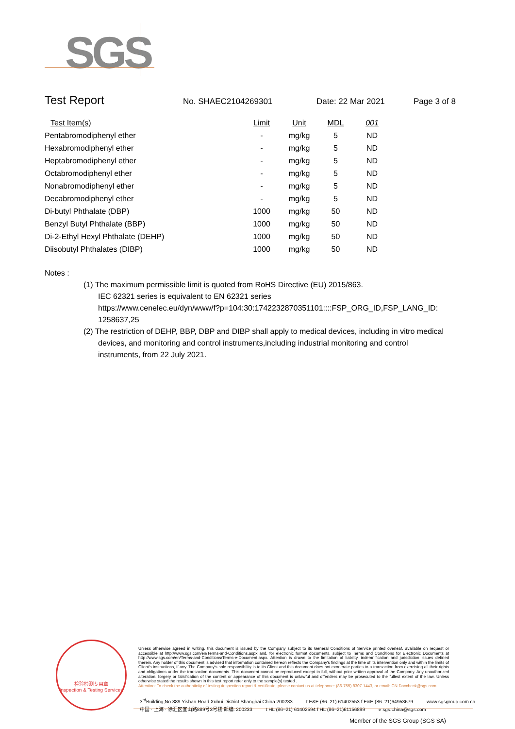SGS
Test Report No. SHAEC2104269301 Date: 22 Mar 2021 Page 3 of 8
| Test Item(s) | Limit | Unit | MDL | 001 |
| --- | --- | --- | --- | --- |
| Pentabromodiphenyl ether | - | mg/kg | 5 | ND |
| Hexabromodiphenyl ether | - | mg/kg | 5 | ND |
| Heptabromodiphenyl ether | - | mg/kg | 5 | ND |
| Octabromodiphenyl ether | - | mg/kg | 5 | ND |
| Nonabromodiphenyl ether | - | mg/kg | 5 | ND |
| Decabromodiphenyl ether | - | mg/kg | 5 | ND |
| Di-butyl Phthalate (DBP) | 1000 | mg/kg | 50 | ND |
| Benzyl Butyl Phthalate (BBP) | 1000 | mg/kg | 50 | ND |
| Di-2-Ethyl Hexyl Phthalate (DEHP) | 1000 | mg/kg | 50 | ND |
| Diisobutyl Phthalates (DIBP) | 1000 | mg/kg | 50 | ND |
Notes :
(1) The maximum permissible limit is quoted from RoHS Directive (EU) 2015/863.
IEC 62321 series is equivalent to EN 62321 series
https://www.cenelec.eu/dyn/www/f?p=104:30:1742232870351101::::FSP_ORG_ID,FSP_LANG_ID:
1258637,25
(2) The restriction of DEHP, BBP, DBP and DIBP shall apply to medical devices, including in vitro medical
devices, and monitoring and control instruments,including industrial monitoring and control
instruments, from 22 July 2021.
检验检测专用章
Inspection & Testing Services
Unless otherwise agreed in writing, this document is issued by the Company subject to its General Conditions of Service printed overleaf, available on request or accessible at http://www.sgs.com/en/Terms-and-Conditions.aspx and, for electronic format documents, subject to Terms and Conditions for Electronic Documents at http://www.sgs.com/en/Terms-and-Conditions/Terms-e-Document.aspx. Attention is drawn to the limitation of liability, indemnification and jurisdiction issues defined therein. Any holder of this document is advised that information contained hereon reflects the Company's findings at the time of its intervention only and within the limits of Client's instructions, if any. The Company's sole responsibility is to its Client and this document does not exonerate parties to a transaction from exercising all their rights and obligations under the transaction documents. This document cannot be reproduced except in full, without prior written approval of the Company. Any unauthorized alteration, forgery or falsification of the content or appearance of this document is unlawful and offenders may be prosecuted to the fullest extent of the law. Unless otherwise stated the results shown in this test report refer only to the sample(s) tested .
Attention: To check the authenticity of testing /inspection report & certificate, please contact us at telephone: (86-755) 8307 1443, or email: CN.Doccheck@sgs.com
3<sup>rd</sup>Building,No.889 Yishan Road Xuhui District,Shanghai China 200233 t E&E (86–21) 61402553 f E&E (86–21)64953679 www.sgsgroup.com.cn
中国 · 上海 · 徐汇区宜山路889号3号楼 邮编: 200233 t HL (86–21) 61402594 f HL (86–21)61156899 e sgs.china@sgs.com
Member of the SGS Group (SGS SA)